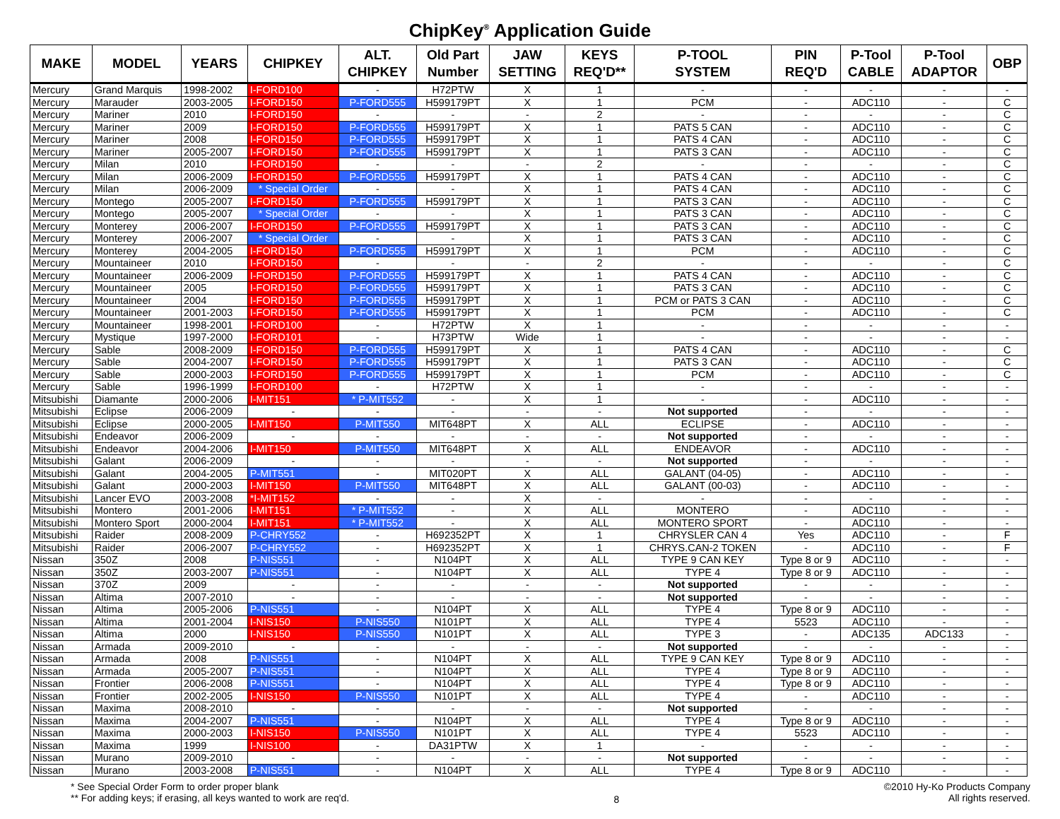ChipKey<sup>®</sup> Application Guide
| MAKE | MODEL | YEARS | CHIPKEY | ALT. CHIPKEY | Old Part Number | JAW SETTING | KEYS REQ'D** | P-TOOL SYSTEM | PIN REQ'D | P-Tool CABLE | P-Tool ADAPTOR | OBP |
| --- | --- | --- | --- | --- | --- | --- | --- | --- | --- | --- | --- | --- |
| Mercury | Grand Marquis | 1998-2002 | I-FORD100 | - | H72PTW | X | 1 | - | - | - | - | - |
| Mercury | Marauder | 2003-2005 | I-FORD150 | P-FORD555 | H599179PT | X | 1 | PCM | - | ADC110 | - | C |
| Mercury | Mariner | 2010 | I-FORD150 | - | - | - | 2 | - | - | - | - | C |
| Mercury | Mariner | 2009 | I-FORD150 | P-FORD555 | H599179PT | X | 1 | PATS 5 CAN | - | ADC110 | - | C |
| Mercury | Mariner | 2008 | I-FORD150 | P-FORD555 | H599179PT | X | 1 | PATS 4 CAN | - | ADC110 | - | C |
| Mercury | Mariner | 2005-2007 | I-FORD150 | P-FORD555 | H599179PT | X | 1 | PATS 3 CAN | - | ADC110 | - | C |
| Mercury | Milan | 2010 | I-FORD150 | - | - | - | 2 | - | - | - | - | C |
| Mercury | Milan | 2006-2009 | I-FORD150 | P-FORD555 | H599179PT | X | 1 | PATS 4 CAN | - | ADC110 | - | C |
| Mercury | Milan | 2006-2009 | * Special Order | - | - | X | 1 | PATS 4 CAN | - | ADC110 | - | C |
| Mercury | Montego | 2005-2007 | I-FORD150 | P-FORD555 | H599179PT | X | 1 | PATS 3 CAN | - | ADC110 | - | C |
| Mercury | Montego | 2005-2007 | * Special Order | - | - | X | 1 | PATS 3 CAN | - | ADC110 | - | C |
| Mercury | Monterey | 2006-2007 | I-FORD150 | P-FORD555 | H599179PT | X | 1 | PATS 3 CAN | - | ADC110 | - | C |
| Mercury | Monterey | 2006-2007 | * Special Order | - | - | X | 1 | PATS 3 CAN | - | ADC110 | - | C |
| Mercury | Monterey | 2004-2005 | I-FORD150 | P-FORD555 | H599179PT | X | 1 | PCM | - | ADC110 | - | C |
| Mercury | Mountaineer | 2010 | I-FORD150 | - | - | - | 2 | - | - | - | - | C |
| Mercury | Mountaineer | 2006-2009 | I-FORD150 | P-FORD555 | H599179PT | X | 1 | PATS 4 CAN | - | ADC110 | - | C |
| Mercury | Mountaineer | 2005 | I-FORD150 | P-FORD555 | H599179PT | X | 1 | PATS 3 CAN | - | ADC110 | - | C |
| Mercury | Mountaineer | 2004 | I-FORD150 | P-FORD555 | H599179PT | X | 1 | PCM or PATS 3 CAN | - | ADC110 | - | C |
| Mercury | Mountaineer | 2001-2003 | I-FORD150 | P-FORD555 | H599179PT | X | 1 | PCM | - | ADC110 | - | C |
| Mercury | Mountaineer | 1998-2001 | I-FORD100 | - | H72PTW | X | 1 | - | - | - | - | - |
| Mercury | Mystique | 1997-2000 | I-FORD101 | - | H73PTW | Wide | 1 | - | - | - | - | - |
| Mercury | Sable | 2008-2009 | I-FORD150 | P-FORD555 | H599179PT | X | 1 | PATS 4 CAN | - | ADC110 | - | C |
| Mercury | Sable | 2004-2007 | I-FORD150 | P-FORD555 | H599179PT | X | 1 | PATS 3 CAN | - | ADC110 | - | C |
| Mercury | Sable | 2000-2003 | I-FORD150 | P-FORD555 | H599179PT | X | 1 | PCM | - | ADC110 | - | C |
| Mercury | Sable | 1996-1999 | I-FORD100 | - | H72PTW | X | 1 | - | - | - | - | - |
| Mitsubishi | Diamante | 2000-2006 | I-MIT151 | * P-MIT552 | - | X | 1 | - | - | ADC110 | - | - |
| Mitsubishi | Eclipse | 2006-2009 | - | - | - | - | - | Not supported | - | - | - | - |
| Mitsubishi | Eclipse | 2000-2005 | I-MIT150 | P-MIT550 | MIT648PT | X | ALL | ECLIPSE | - | ADC110 | - | - |
| Mitsubishi | Endeavor | 2006-2009 | - | - | - | - | - | Not supported | - | - | - | - |
| Mitsubishi | Endeavor | 2004-2006 | I-MIT150 | P-MIT550 | MIT648PT | X | ALL | ENDEAVOR | - | ADC110 | - | - |
| Mitsubishi | Galant | 2006-2009 | - | - | - | - | - | Not supported | - | - | - | - |
| Mitsubishi | Galant | 2004-2005 | P-MIT551 | - | MIT020PT | X | ALL | GALANT (04-05) | - | ADC110 | - | - |
| Mitsubishi | Galant | 2000-2003 | I-MIT150 | P-MIT550 | MIT648PT | X | ALL | GALANT (00-03) | - | ADC110 | - | - |
| Mitsubishi | Lancer EVO | 2003-2008 | *I-MIT152 | - | - | X | - | - | - | - | - | - |
| Mitsubishi | Montero | 2001-2006 | I-MIT151 | * P-MIT552 | - | X | ALL | MONTERO | - | ADC110 | - | - |
| Mitsubishi | Montero Sport | 2000-2004 | I-MIT151 | * P-MIT552 | - | X | ALL | MONTERO SPORT | - | ADC110 | - | - |
| Mitsubishi | Raider | 2008-2009 | P-CHRY552 | - | H692352PT | X | 1 | CHRYSLER CAN 4 | Yes | ADC110 | - | F |
| Mitsubishi | Raider | 2006-2007 | P-CHRY552 | - | H692352PT | X | 1 | CHRYS.CAN-2 TOKEN | - | ADC110 | - | F |
| Nissan | 350Z | 2008 | P-NIS551 | - | N104PT | X | ALL | TYPE 9 CAN KEY | Type 8 or 9 | ADC110 | - | - |
| Nissan | 350Z | 2003-2007 | P-NIS551 | - | N104PT | X | ALL | TYPE 4 | Type 8 or 9 | ADC110 | - | - |
| Nissan | 370Z | 2009 | - | - | - | - | - | Not supported | - | - | - | - |
| Nissan | Altima | 2007-2010 | - | - | - | - | - | Not supported | - | - | - | - |
| Nissan | Altima | 2005-2006 | P-NIS551 | - | N104PT | X | ALL | TYPE 4 | Type 8 or 9 | ADC110 | - | - |
| Nissan | Altima | 2001-2004 | I-NIS150 | P-NIS550 | N101PT | X | ALL | TYPE 4 | 5523 | ADC110 | - | - |
| Nissan | Altima | 2000 | I-NIS150 | P-NIS550 | N101PT | X | ALL | TYPE 3 | - | ADC135 | ADC133 | - |
| Nissan | Armada | 2009-2010 | - | - | - | - | - | Not supported | - | - | - | - |
| Nissan | Armada | 2008 | P-NIS551 | - | N104PT | X | ALL | TYPE 9 CAN KEY | Type 8 or 9 | ADC110 | - | - |
| Nissan | Armada | 2005-2007 | P-NIS551 | - | N104PT | X | ALL | TYPE 4 | Type 8 or 9 | ADC110 | - | - |
| Nissan | Frontier | 2006-2008 | P-NIS551 | - | N104PT | X | ALL | TYPE 4 | Type 8 or 9 | ADC110 | - | - |
| Nissan | Frontier | 2002-2005 | I-NIS150 | P-NIS550 | N101PT | X | ALL | TYPE 4 | - | ADC110 | - | - |
| Nissan | Maxima | 2008-2010 | - | - | - | - | - | Not supported | - | - | - | - |
| Nissan | Maxima | 2004-2007 | P-NIS551 | - | N104PT | X | ALL | TYPE 4 | Type 8 or 9 | ADC110 | - | - |
| Nissan | Maxima | 2000-2003 | I-NIS150 | P-NIS550 | N101PT | X | ALL | TYPE 4 | 5523 | ADC110 | - | - |
| Nissan | Maxima | 1999 | I-NIS100 | - | DA31PTW | X | 1 | - | - | - | - | - |
| Nissan | Murano | 2009-2010 | - | - | - | - | - | Not supported | - | - | - | - |
| Nissan | Murano | 2003-2008 | P-NIS551 | - | N104PT | X | ALL | TYPE 4 | Type 8 or 9 | ADC110 | - | - |
* See Special Order Form to order proper blank
** For adding keys; if erasing, all keys wanted to work are req'd.
8
©2010 Hy-Ko Products Company
All rights reserved.